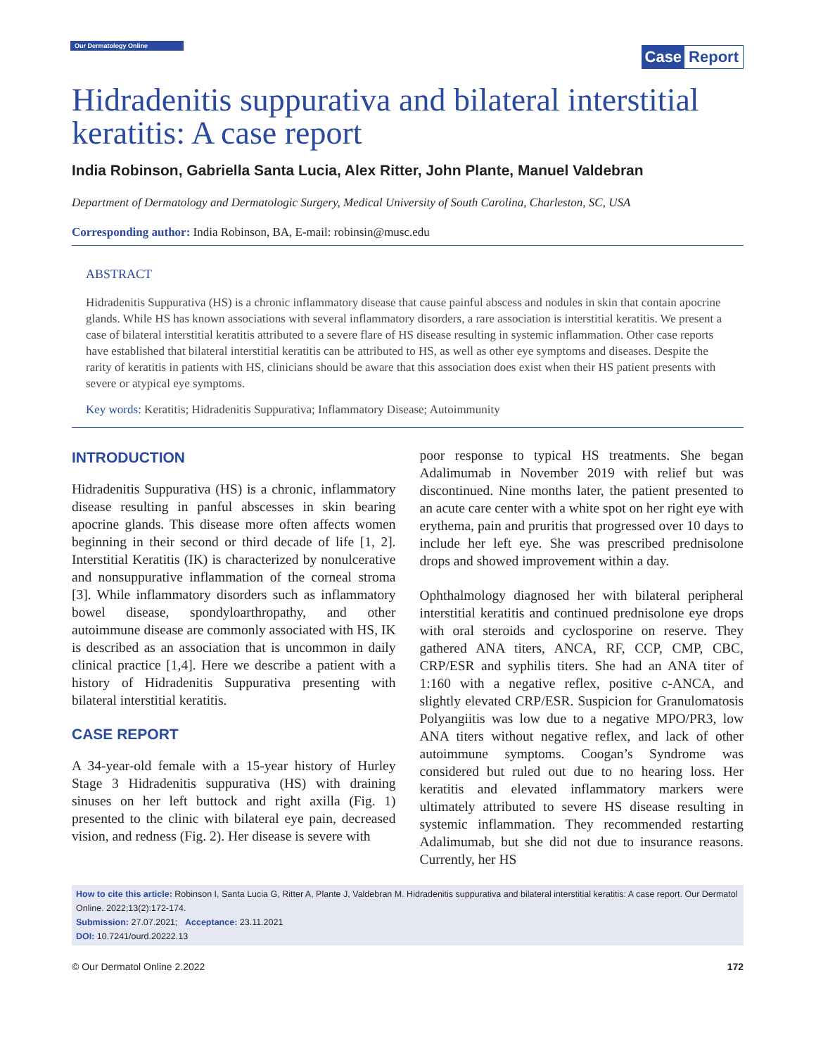Our Dermatology Online
Case Report
Hidradenitis suppurativa and bilateral interstitial keratitis: A case report
India Robinson, Gabriella Santa Lucia, Alex Ritter, John Plante, Manuel Valdebran
Department of Dermatology and Dermatologic Surgery, Medical University of South Carolina, Charleston, SC, USA
Corresponding author: India Robinson, BA, E-mail: robinsin@musc.edu
ABSTRACT
Hidradenitis Suppurativa (HS) is a chronic inflammatory disease that cause painful abscess and nodules in skin that contain apocrine glands. While HS has known associations with several inflammatory disorders, a rare association is interstitial keratitis. We present a case of bilateral interstitial keratitis attributed to a severe flare of HS disease resulting in systemic inflammation. Other case reports have established that bilateral interstitial keratitis can be attributed to HS, as well as other eye symptoms and diseases. Despite the rarity of keratitis in patients with HS, clinicians should be aware that this association does exist when their HS patient presents with severe or atypical eye symptoms.
Key words: Keratitis; Hidradenitis Suppurativa; Inflammatory Disease; Autoimmunity
INTRODUCTION
Hidradenitis Suppurativa (HS) is a chronic, inflammatory disease resulting in panful abscesses in skin bearing apocrine glands. This disease more often affects women beginning in their second or third decade of life [1, 2]. Interstitial Keratitis (IK) is characterized by nonulcerative and nonsuppurative inflammation of the corneal stroma [3]. While inflammatory disorders such as inflammatory bowel disease, spondyloarthropathy, and other autoimmune disease are commonly associated with HS, IK is described as an association that is uncommon in daily clinical practice [1,4]. Here we describe a patient with a history of Hidradenitis Suppurativa presenting with bilateral interstitial keratitis.
CASE REPORT
A 34-year-old female with a 15-year history of Hurley Stage 3 Hidradenitis suppurativa (HS) with draining sinuses on her left buttock and right axilla (Fig. 1) presented to the clinic with bilateral eye pain, decreased vision, and redness (Fig. 2). Her disease is severe with
poor response to typical HS treatments. She began Adalimumab in November 2019 with relief but was discontinued. Nine months later, the patient presented to an acute care center with a white spot on her right eye with erythema, pain and pruritis that progressed over 10 days to include her left eye. She was prescribed prednisolone drops and showed improvement within a day.
Ophthalmology diagnosed her with bilateral peripheral interstitial keratitis and continued prednisolone eye drops with oral steroids and cyclosporine on reserve. They gathered ANA titers, ANCA, RF, CCP, CMP, CBC, CRP/ESR and syphilis titers. She had an ANA titer of 1:160 with a negative reflex, positive c-ANCA, and slightly elevated CRP/ESR. Suspicion for Granulomatosis Polyangiitis was low due to a negative MPO/PR3, low ANA titers without negative reflex, and lack of other autoimmune symptoms. Coogan’s Syndrome was considered but ruled out due to no hearing loss. Her keratitis and elevated inflammatory markers were ultimately attributed to severe HS disease resulting in systemic inflammation. They recommended restarting Adalimumab, but she did not due to insurance reasons. Currently, her HS
How to cite this article: Robinson I, Santa Lucia G, Ritter A, Plante J, Valdebran M. Hidradenitis suppurativa and bilateral interstitial keratitis: A case report. Our Dermatol Online. 2022;13(2):172-174.
Submission: 27.07.2021; Acceptance: 23.11.2021
DOI: 10.7241/ourd.20222.13
© Our Dermatol Online 2.2022 172